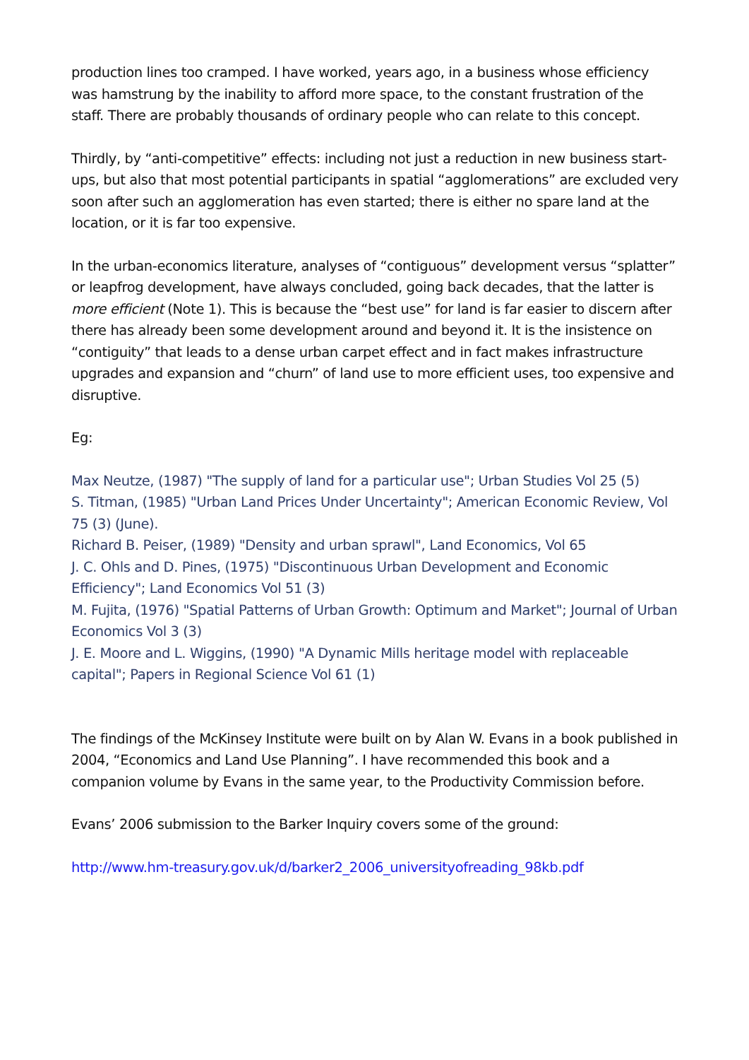production lines too cramped. I have worked, years ago, in a business whose efficiency was hamstrung by the inability to afford more space, to the constant frustration of the staff. There are probably thousands of ordinary people who can relate to this concept.
Thirdly, by “anti-competitive” effects: including not just a reduction in new business start-ups, but also that most potential participants in spatial “agglomerations” are excluded very soon after such an agglomeration has even started; there is either no spare land at the location, or it is far too expensive.
In the urban-economics literature, analyses of “contiguous” development versus “splatter” or leapfrog development, have always concluded, going back decades, that the latter is more efficient (Note 1). This is because the “best use” for land is far easier to discern after there has already been some development around and beyond it. It is the insistence on “contiguity” that leads to a dense urban carpet effect and in fact makes infrastructure upgrades and expansion and “churn” of land use to more efficient uses, too expensive and disruptive.
Eg:
Max Neutze, (1987) "The supply of land for a particular use"; Urban Studies Vol 25 (5)
S. Titman, (1985) "Urban Land Prices Under Uncertainty"; American Economic Review, Vol 75 (3) (June).
Richard B. Peiser, (1989) "Density and urban sprawl", Land Economics, Vol 65
J. C. Ohls and D. Pines, (1975) "Discontinuous Urban Development and Economic Efficiency"; Land Economics Vol 51 (3)
M. Fujita, (1976) "Spatial Patterns of Urban Growth: Optimum and Market"; Journal of Urban Economics Vol 3 (3)
J. E. Moore and L. Wiggins, (1990) "A Dynamic Mills heritage model with replaceable capital"; Papers in Regional Science Vol 61 (1)
The findings of the McKinsey Institute were built on by Alan W. Evans in a book published in 2004, “Economics and Land Use Planning”. I have recommended this book and a companion volume by Evans in the same year, to the Productivity Commission before.
Evans’ 2006 submission to the Barker Inquiry covers some of the ground:
http://www.hm-treasury.gov.uk/d/barker2_2006_universityofreading_98kb.pdf